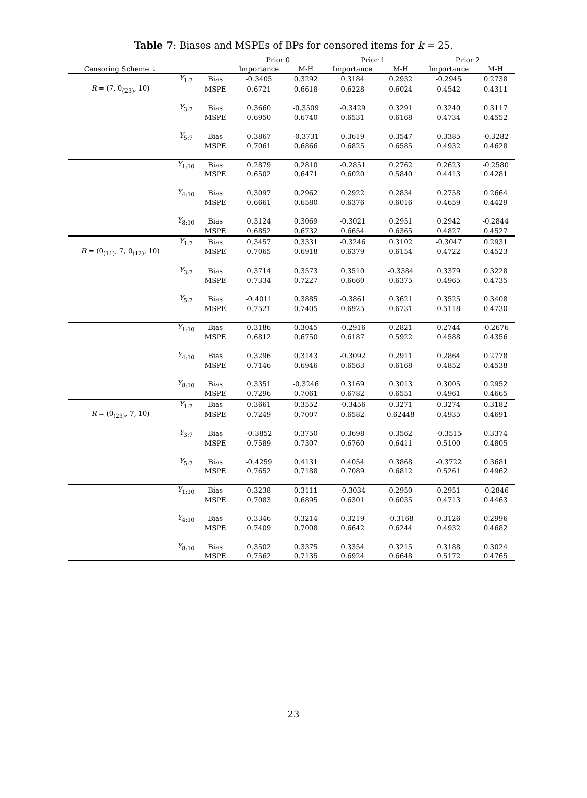Table 7: Biases and MSPEs of BPs for censored items for k = 25.
| | | | Prior 0 | | Prior 1 | | Prior 2 | |
| --- | --- | --- | --- | --- | --- | --- | --- | --- |
| Censoring Scheme ↓ | | | Importance | M-H | Importance | M-H | Importance | M-H |
| | Y<sub>1:7</sub> | Bias | -0.3405 | 0.3292 | 0.3184 | 0.2932 | -0.2945 | 0.2738 |
| R = (7, 0<sub>(23)</sub>, 10) | | MSPE | 0.6721 | 0.6618 | 0.6228 | 0.6024 | 0.4542 | 0.4311 |
| | Y<sub>3:7</sub> | Bias | 0.3660 | -0.3509 | -0.3429 | 0.3291 | 0.3240 | 0.3117 |
| | | MSPE | 0.6950 | 0.6740 | 0.6531 | 0.6168 | 0.4734 | 0.4552 |
| | Y<sub>5:7</sub> | Bias | 0.3867 | -0.3731 | 0.3619 | 0.3547 | 0.3385 | -0.3282 |
| | | MSPE | 0.7061 | 0.6866 | 0.6825 | 0.6585 | 0.4932 | 0.4628 |
| | Y<sub>1:10</sub> | Bias | 0.2879 | 0.2810 | -0.2851 | 0.2762 | 0.2623 | -0.2580 |
| | | MSPE | 0.6502 | 0.6471 | 0.6020 | 0.5840 | 0.4413 | 0.4281 |
| | Y<sub>4:10</sub> | Bias | 0.3097 | 0.2962 | 0.2922 | 0.2834 | 0.2758 | 0.2664 |
| | | MSPE | 0.6661 | 0.6580 | 0.6376 | 0.6016 | 0.4659 | 0.4429 |
| | Y<sub>8:10</sub> | Bias | 0.3124 | 0.3069 | -0.3021 | 0.2951 | 0.2942 | -0.2844 |
| | | MSPE | 0.6852 | 0.6732 | 0.6654 | 0.6365 | 0.4827 | 0.4527 |
| | Y<sub>1:7</sub> | Bias | 0.3457 | 0.3331 | -0.3246 | 0.3102 | -0.3047 | 0.2931 |
| R = (0<sub>(11)</sub>, 7, 0<sub>(12)</sub>, 10) | | MSPE | 0.7065 | 0.6918 | 0.6379 | 0.6154 | 0.4722 | 0.4523 |
| | Y<sub>3:7</sub> | Bias | 0.3714 | 0.3573 | 0.3510 | -0.3384 | 0.3379 | 0.3228 |
| | | MSPE | 0.7334 | 0.7227 | 0.6660 | 0.6375 | 0.4965 | 0.4735 |
| | Y<sub>5:7</sub> | Bias | -0.4011 | 0.3885 | -0.3861 | 0.3621 | 0.3525 | 0.3408 |
| | | MSPE | 0.7521 | 0.7405 | 0.6925 | 0.6731 | 0.5118 | 0.4730 |
| | Y<sub>1:10</sub> | Bias | 0.3186 | 0.3045 | -0.2916 | 0.2821 | 0.2744 | -0.2676 |
| | | MSPE | 0.6812 | 0.6750 | 0.6187 | 0.5922 | 0.4588 | 0.4356 |
| | Y<sub>4:10</sub> | Bias | 0.3296 | 0.3143 | -0.3092 | 0.2911 | 0.2864 | 0.2778 |
| | | MSPE | 0.7146 | 0.6946 | 0.6563 | 0.6168 | 0.4852 | 0.4538 |
| | Y<sub>8:10</sub> | Bias | 0.3351 | -0.3246 | 0.3169 | 0.3013 | 0.3005 | 0.2952 |
| | | MSPE | 0.7296 | 0.7061 | 0.6782 | 0.6551 | 0.4961 | 0.4665 |
| | Y<sub>1:7</sub> | Bias | 0.3661 | 0.3552 | -0.3456 | 0.3271 | 0.3274 | 0.3182 |
| R = (0<sub>(23)</sub>, 7, 10) | | MSPE | 0.7249 | 0.7007 | 0.6582 | 0.62448 | 0.4935 | 0.4691 |
| | Y<sub>3:7</sub> | Bias | -0.3852 | 0.3750 | 0.3698 | 0.3562 | -0.3515 | 0.3374 |
| | | MSPE | 0.7589 | 0.7307 | 0.6760 | 0.6411 | 0.5100 | 0.4805 |
| | Y<sub>5:7</sub> | Bias | -0.4259 | 0.4131 | 0.4054 | 0.3868 | -0.3722 | 0.3681 |
| | | MSPE | 0.7652 | 0.7188 | 0.7089 | 0.6812 | 0.5261 | 0.4962 |
| | Y<sub>1:10</sub> | Bias | 0.3238 | 0.3111 | -0.3034 | 0.2950 | 0.2951 | -0.2846 |
| | | MSPE | 0.7083 | 0.6895 | 0.6301 | 0.6035 | 0.4713 | 0.4463 |
| | Y<sub>4:10</sub> | Bias | 0.3346 | 0.3214 | 0.3219 | -0.3168 | 0.3126 | 0.2996 |
| | | MSPE | 0.7409 | 0.7008 | 0.6642 | 0.6244 | 0.4932 | 0.4682 |
| | Y<sub>8:10</sub> | Bias | 0.3502 | 0.3375 | 0.3354 | 0.3215 | 0.3188 | 0.3024 |
| | | MSPE | 0.7562 | 0.7135 | 0.6924 | 0.6648 | 0.5172 | 0.4765 |
23